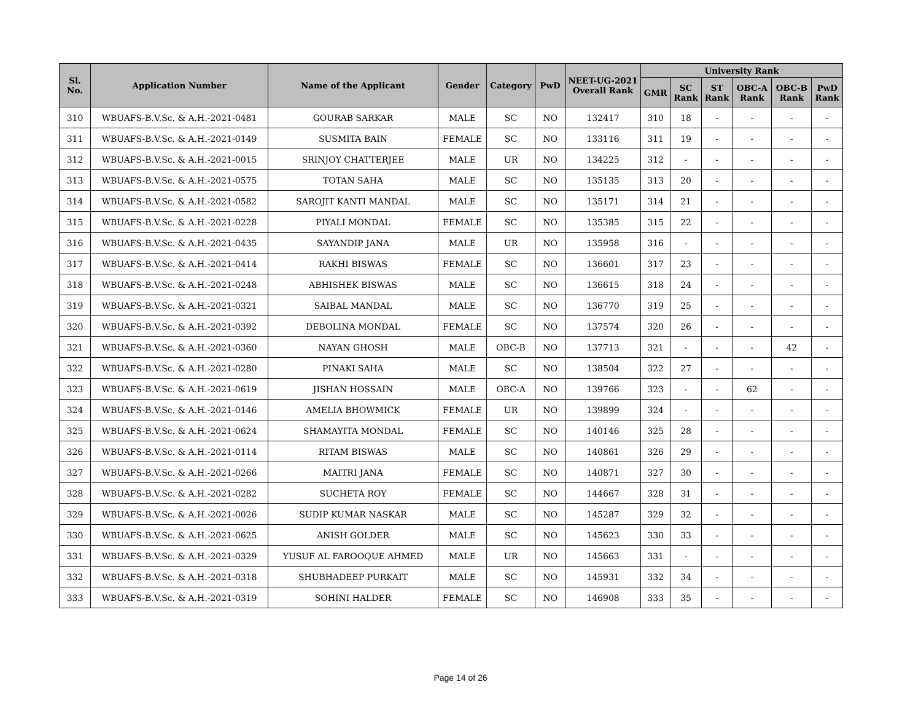| Sl. No. | Application Number | Name of the Applicant | Gender | Category | PwD | NEET-UG-2021 Overall Rank | University Rank | | | | | |
| --- | --- | --- | --- | --- | --- | --- | --- | --- | --- | --- | --- | --- |
| | | | | | | | GMR | SC Rank | ST Rank | OBC-A Rank | OBC-B Rank | PwD Rank |
| 310 | WBUAFS-B.V.Sc. & A.H.-2021-0481 | GOURAB SARKAR | MALE | SC | NO | 132417 | 310 | 18 | - | - | - | - |
| 311 | WBUAFS-B.V.Sc. & A.H.-2021-0149 | SUSMITA BAIN | FEMALE | SC | NO | 133116 | 311 | 19 | - | - | - | - |
| 312 | WBUAFS-B.V.Sc. & A.H.-2021-0015 | SRINJOY CHATTERJEE | MALE | UR | NO | 134225 | 312 | - | - | - | - | - |
| 313 | WBUAFS-B.V.Sc. & A.H.-2021-0575 | TOTAN SAHA | MALE | SC | NO | 135135 | 313 | 20 | - | - | - | - |
| 314 | WBUAFS-B.V.Sc. & A.H.-2021-0582 | SAROJIT KANTI MANDAL | MALE | SC | NO | 135171 | 314 | 21 | - | - | - | - |
| 315 | WBUAFS-B.V.Sc. & A.H.-2021-0228 | PIYALI MONDAL | FEMALE | SC | NO | 135385 | 315 | 22 | - | - | - | - |
| 316 | WBUAFS-B.V.Sc. & A.H.-2021-0435 | SAYANDIP JANA | MALE | UR | NO | 135958 | 316 | - | - | - | - | - |
| 317 | WBUAFS-B.V.Sc. & A.H.-2021-0414 | RAKHI BISWAS | FEMALE | SC | NO | 136601 | 317 | 23 | - | - | - | - |
| 318 | WBUAFS-B.V.Sc. & A.H.-2021-0248 | ABHISHEK BISWAS | MALE | SC | NO | 136615 | 318 | 24 | - | - | - | - |
| 319 | WBUAFS-B.V.Sc. & A.H.-2021-0321 | SAIBAL MANDAL | MALE | SC | NO | 136770 | 319 | 25 | - | - | - | - |
| 320 | WBUAFS-B.V.Sc. & A.H.-2021-0392 | DEBOLINA MONDAL | FEMALE | SC | NO | 137574 | 320 | 26 | - | - | - | - |
| 321 | WBUAFS-B.V.Sc. & A.H.-2021-0360 | NAYAN GHOSH | MALE | OBC-B | NO | 137713 | 321 | - | - | - | 42 | - |
| 322 | WBUAFS-B.V.Sc. & A.H.-2021-0280 | PINAKI SAHA | MALE | SC | NO | 138504 | 322 | 27 | - | - | - | - |
| 323 | WBUAFS-B.V.Sc. & A.H.-2021-0619 | JISHAN HOSSAIN | MALE | OBC-A | NO | 139766 | 323 | - | - | 62 | - | - |
| 324 | WBUAFS-B.V.Sc. & A.H.-2021-0146 | AMELIA BHOWMICK | FEMALE | UR | NO | 139899 | 324 | - | - | - | - | - |
| 325 | WBUAFS-B.V.Sc. & A.H.-2021-0624 | SHAMAYITA MONDAL | FEMALE | SC | NO | 140146 | 325 | 28 | - | - | - | - |
| 326 | WBUAFS-B.V.Sc. & A.H.-2021-0114 | RITAM BISWAS | MALE | SC | NO | 140861 | 326 | 29 | - | - | - | - |
| 327 | WBUAFS-B.V.Sc. & A.H.-2021-0266 | MAITRI JANA | FEMALE | SC | NO | 140871 | 327 | 30 | - | - | - | - |
| 328 | WBUAFS-B.V.Sc. & A.H.-2021-0282 | SUCHETA ROY | FEMALE | SC | NO | 144667 | 328 | 31 | - | - | - | - |
| 329 | WBUAFS-B.V.Sc. & A.H.-2021-0026 | SUDIP KUMAR NASKAR | MALE | SC | NO | 145287 | 329 | 32 | - | - | - | - |
| 330 | WBUAFS-B.V.Sc. & A.H.-2021-0625 | ANISH GOLDER | MALE | SC | NO | 145623 | 330 | 33 | - | - | - | - |
| 331 | WBUAFS-B.V.Sc. & A.H.-2021-0329 | YUSUF AL FAROOQUE AHMED | MALE | UR | NO | 145663 | 331 | - | - | - | - | - |
| 332 | WBUAFS-B.V.Sc. & A.H.-2021-0318 | SHUBHADEEP PURKAIT | MALE | SC | NO | 145931 | 332 | 34 | - | - | - | - |
| 333 | WBUAFS-B.V.Sc. & A.H.-2021-0319 | SOHINI HALDER | FEMALE | SC | NO | 146908 | 333 | 35 | - | - | - | - |
Page 14 of 26